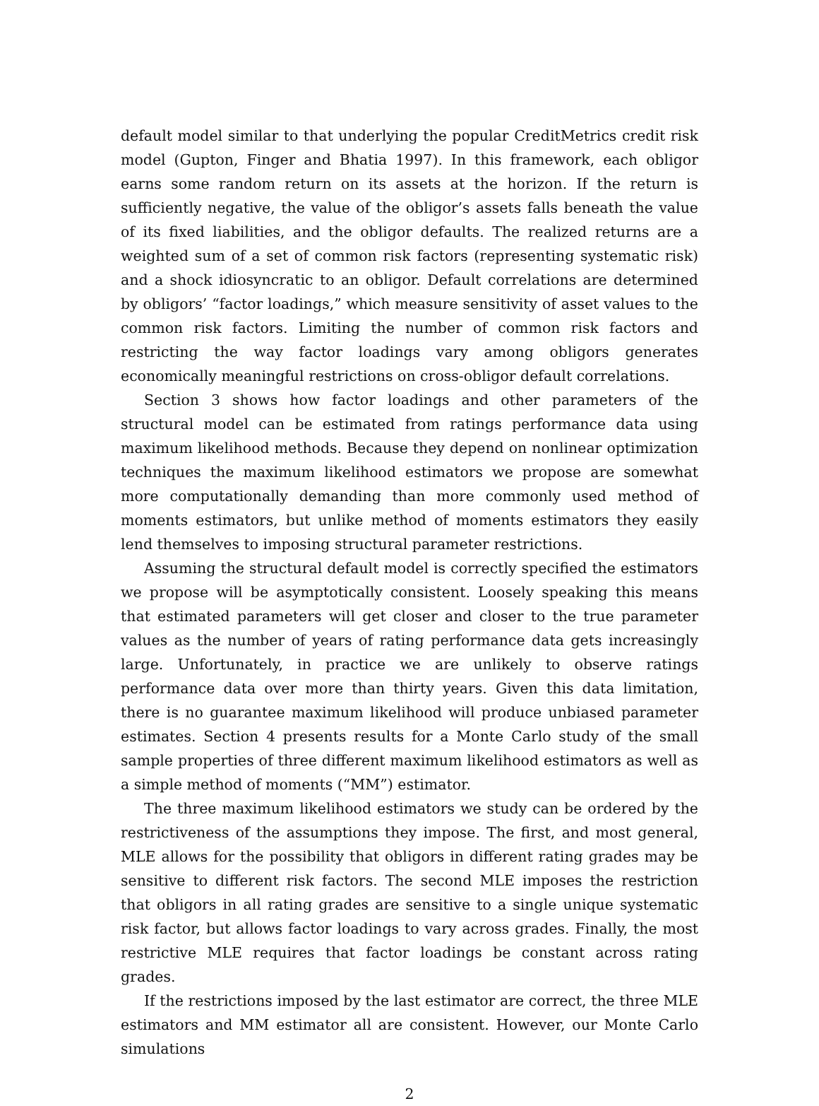default model similar to that underlying the popular CreditMetrics credit risk model (Gupton, Finger and Bhatia 1997). In this framework, each obligor earns some random return on its assets at the horizon. If the return is sufficiently negative, the value of the obligor’s assets falls beneath the value of its fixed liabilities, and the obligor defaults. The realized returns are a weighted sum of a set of common risk factors (representing systematic risk) and a shock idiosyncratic to an obligor. Default correlations are determined by obligors’ “factor loadings,” which measure sensitivity of asset values to the common risk factors. Limiting the number of common risk factors and restricting the way factor loadings vary among obligors generates economically meaningful restrictions on cross-obligor default correlations.
Section 3 shows how factor loadings and other parameters of the structural model can be estimated from ratings performance data using maximum likelihood methods. Because they depend on nonlinear optimization techniques the maximum likelihood estimators we propose are somewhat more computationally demanding than more commonly used method of moments estimators, but unlike method of moments estimators they easily lend themselves to imposing structural parameter restrictions.
Assuming the structural default model is correctly specified the estimators we propose will be asymptotically consistent. Loosely speaking this means that estimated parameters will get closer and closer to the true parameter values as the number of years of rating performance data gets increasingly large. Unfortunately, in practice we are unlikely to observe ratings performance data over more than thirty years. Given this data limitation, there is no guarantee maximum likelihood will produce unbiased parameter estimates. Section 4 presents results for a Monte Carlo study of the small sample properties of three different maximum likelihood estimators as well as a simple method of moments (“MM”) estimator.
The three maximum likelihood estimators we study can be ordered by the restrictiveness of the assumptions they impose. The first, and most general, MLE allows for the possibility that obligors in different rating grades may be sensitive to different risk factors. The second MLE imposes the restriction that obligors in all rating grades are sensitive to a single unique systematic risk factor, but allows factor loadings to vary across grades. Finally, the most restrictive MLE requires that factor loadings be constant across rating grades.
If the restrictions imposed by the last estimator are correct, the three MLE estimators and MM estimator all are consistent. However, our Monte Carlo simulations
2